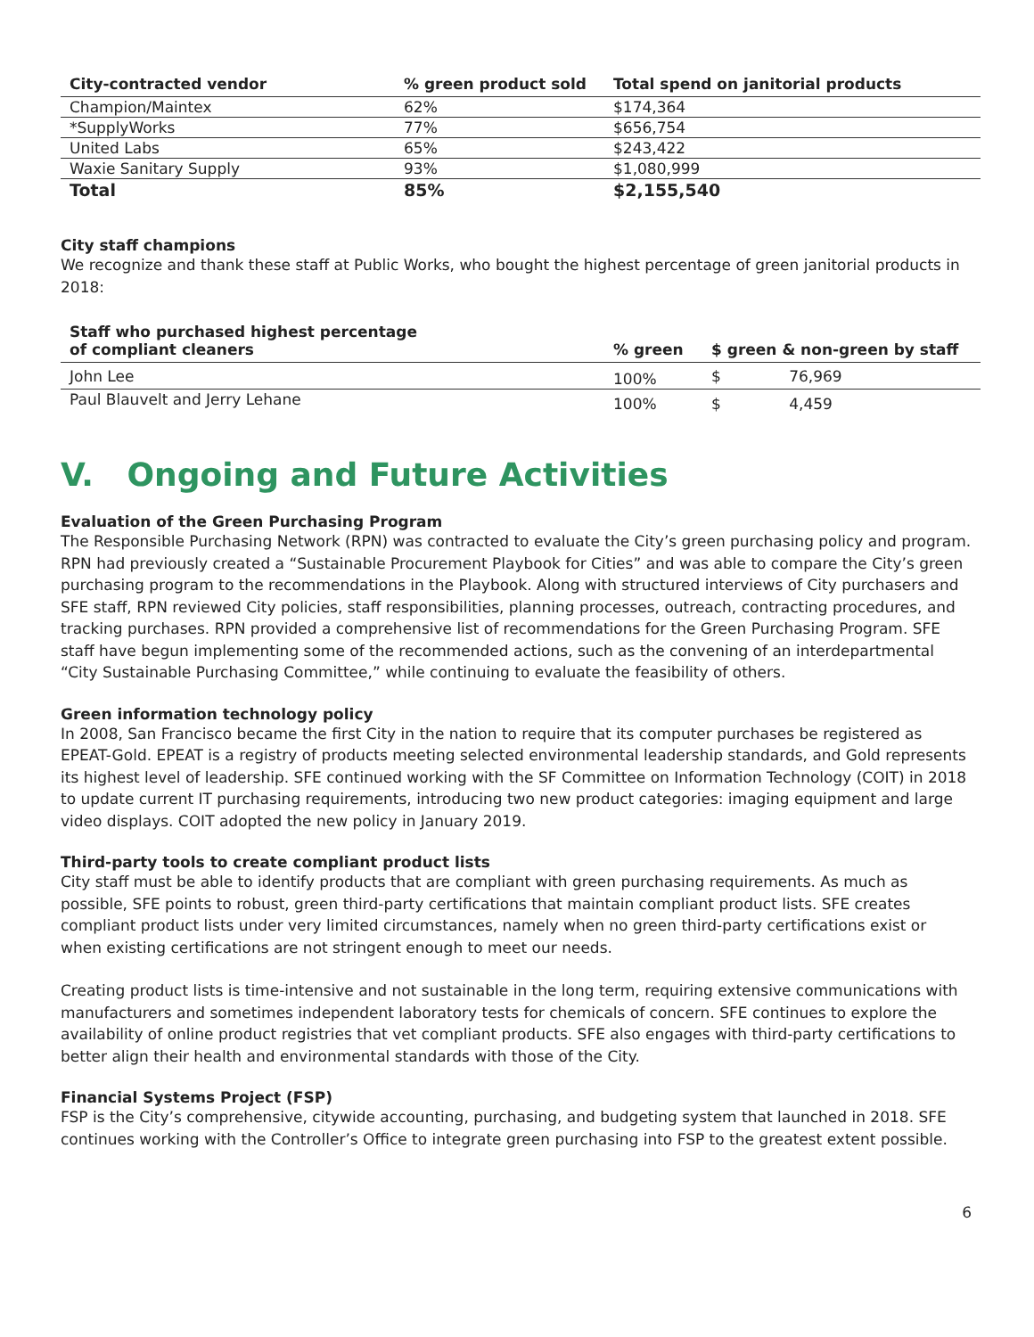| City-contracted vendor | % green product sold | Total spend on janitorial products |
| --- | --- | --- |
| Champion/Maintex | 62% | $174,364 |
| *SupplyWorks | 77% | $656,754 |
| United Labs | 65% | $243,422 |
| Waxie Sanitary Supply | 93% | $1,080,999 |
| Total | 85% | $2,155,540 |
City staff champions
We recognize and thank these staff at Public Works, who bought the highest percentage of green janitorial products in 2018:
| Staff who purchased highest percentage of compliant cleaners | % green | $ green & non-green by staff | |
| --- | --- | --- | --- |
| John Lee | 100% | $ | 76,969 |
| Paul Blauvelt and Jerry Lehane | 100% | $ | 4,459 |
V. Ongoing and Future Activities
Evaluation of the Green Purchasing Program
The Responsible Purchasing Network (RPN) was contracted to evaluate the City’s green purchasing policy and program. RPN had previously created a “Sustainable Procurement Playbook for Cities” and was able to compare the City’s green purchasing program to the recommendations in the Playbook. Along with structured interviews of City purchasers and SFE staff, RPN reviewed City policies, staff responsibilities, planning processes, outreach, contracting procedures, and tracking purchases. RPN provided a comprehensive list of recommendations for the Green Purchasing Program. SFE staff have begun implementing some of the recommended actions, such as the convening of an interdepartmental “City Sustainable Purchasing Committee,” while continuing to evaluate the feasibility of others.
Green information technology policy
In 2008, San Francisco became the first City in the nation to require that its computer purchases be registered as EPEAT-Gold. EPEAT is a registry of products meeting selected environmental leadership standards, and Gold represents its highest level of leadership. SFE continued working with the SF Committee on Information Technology (COIT) in 2018 to update current IT purchasing requirements, introducing two new product categories: imaging equipment and large video displays. COIT adopted the new policy in January 2019.
Third-party tools to create compliant product lists
City staff must be able to identify products that are compliant with green purchasing requirements. As much as possible, SFE points to robust, green third-party certifications that maintain compliant product lists. SFE creates compliant product lists under very limited circumstances, namely when no green third-party certifications exist or when existing certifications are not stringent enough to meet our needs.
Creating product lists is time-intensive and not sustainable in the long term, requiring extensive communications with manufacturers and sometimes independent laboratory tests for chemicals of concern. SFE continues to explore the availability of online product registries that vet compliant products. SFE also engages with third-party certifications to better align their health and environmental standards with those of the City.
Financial Systems Project (FSP)
FSP is the City’s comprehensive, citywide accounting, purchasing, and budgeting system that launched in 2018. SFE continues working with the Controller’s Office to integrate green purchasing into FSP to the greatest extent possible.
6